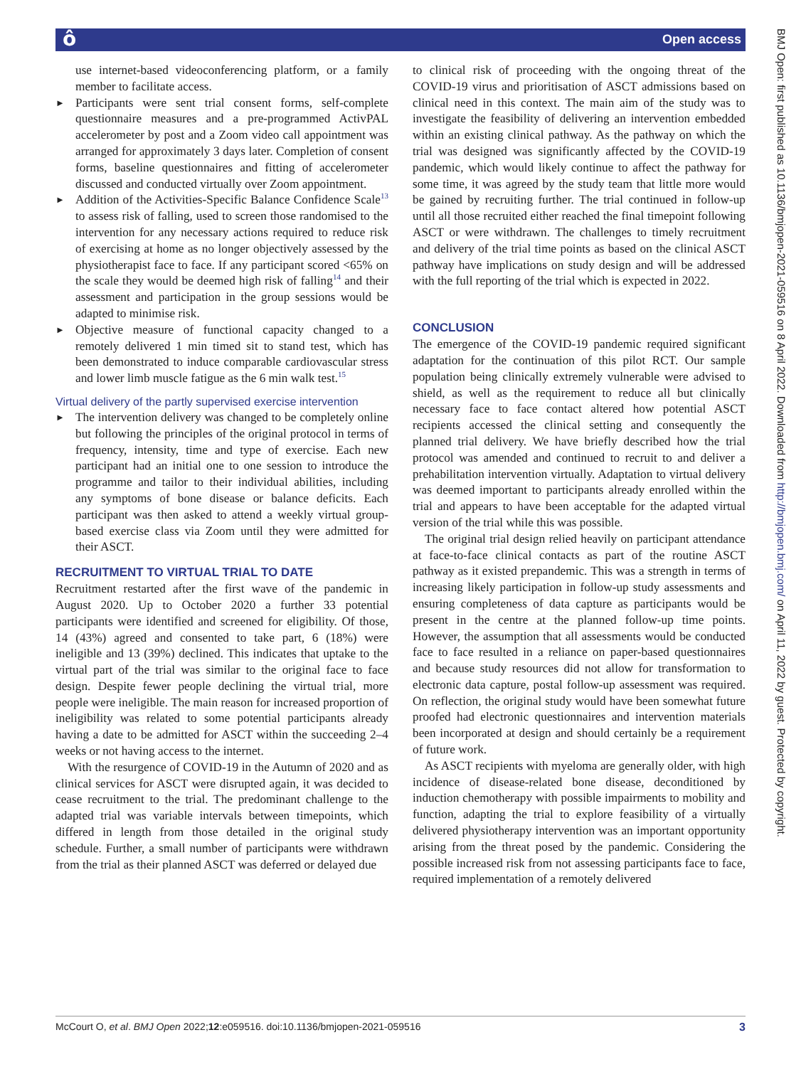ô Open access
BMJ Open: first published as 10.1136/bmjopen-2021-059516 on 8 April 2022. Downloaded from http://bmjopen.bmj.com/ on April 11, 2022 by guest. Protected by copyright.
use internet-based videoconferencing platform, or a family member to facilitate access.
► Participants were sent trial consent forms, self-complete questionnaire measures and a pre-programmed ActivPAL accelerometer by post and a Zoom video call appointment was arranged for approximately 3 days later. Completion of consent forms, baseline questionnaires and fitting of accelerometer discussed and conducted virtually over Zoom appointment.
► Addition of the Activities-Specific Balance Confidence Scale<sup>13</sup> to assess risk of falling, used to screen those randomised to the intervention for any necessary actions required to reduce risk of exercising at home as no longer objectively assessed by the physiotherapist face to face. If any participant scored <65% on the scale they would be deemed high risk of falling<sup>14</sup> and their assessment and participation in the group sessions would be adapted to minimise risk.
► Objective measure of functional capacity changed to a remotely delivered 1 min timed sit to stand test, which has been demonstrated to induce comparable cardiovascular stress and lower limb muscle fatigue as the 6 min walk test.<sup>15</sup>
Virtual delivery of the partly supervised exercise intervention
► The intervention delivery was changed to be completely online but following the principles of the original protocol in terms of frequency, intensity, time and type of exercise. Each new participant had an initial one to one session to introduce the programme and tailor to their individual abilities, including any symptoms of bone disease or balance deficits. Each participant was then asked to attend a weekly virtual group-based exercise class via Zoom until they were admitted for their ASCT.
RECRUITMENT TO VIRTUAL TRIAL TO DATE
Recruitment restarted after the first wave of the pandemic in August 2020. Up to October 2020 a further 33 potential participants were identified and screened for eligibility. Of those, 14 (43%) agreed and consented to take part, 6 (18%) were ineligible and 13 (39%) declined. This indicates that uptake to the virtual part of the trial was similar to the original face to face design. Despite fewer people declining the virtual trial, more people were ineligible. The main reason for increased proportion of ineligibility was related to some potential participants already having a date to be admitted for ASCT within the succeeding 2–4 weeks or not having access to the internet.
With the resurgence of COVID-19 in the Autumn of 2020 and as clinical services for ASCT were disrupted again, it was decided to cease recruitment to the trial. The predominant challenge to the adapted trial was variable intervals between timepoints, which differed in length from those detailed in the original study schedule. Further, a small number of participants were withdrawn from the trial as their planned ASCT was deferred or delayed due
to clinical risk of proceeding with the ongoing threat of the COVID-19 virus and prioritisation of ASCT admissions based on clinical need in this context. The main aim of the study was to investigate the feasibility of delivering an intervention embedded within an existing clinical pathway. As the pathway on which the trial was designed was significantly affected by the COVID-19 pandemic, which would likely continue to affect the pathway for some time, it was agreed by the study team that little more would be gained by recruiting further. The trial continued in follow-up until all those recruited either reached the final timepoint following ASCT or were withdrawn. The challenges to timely recruitment and delivery of the trial time points as based on the clinical ASCT pathway have implications on study design and will be addressed with the full reporting of the trial which is expected in 2022.
CONCLUSION
The emergence of the COVID-19 pandemic required significant adaptation for the continuation of this pilot RCT. Our sample population being clinically extremely vulnerable were advised to shield, as well as the requirement to reduce all but clinically necessary face to face contact altered how potential ASCT recipients accessed the clinical setting and consequently the planned trial delivery. We have briefly described how the trial protocol was amended and continued to recruit to and deliver a prehabilitation intervention virtually. Adaptation to virtual delivery was deemed important to participants already enrolled within the trial and appears to have been acceptable for the adapted virtual version of the trial while this was possible.
The original trial design relied heavily on participant attendance at face-to-face clinical contacts as part of the routine ASCT pathway as it existed prepandemic. This was a strength in terms of increasing likely participation in follow-up study assessments and ensuring completeness of data capture as participants would be present in the centre at the planned follow-up time points. However, the assumption that all assessments would be conducted face to face resulted in a reliance on paper-based questionnaires and because study resources did not allow for transformation to electronic data capture, postal follow-up assessment was required. On reflection, the original study would have been somewhat future proofed had electronic questionnaires and intervention materials been incorporated at design and should certainly be a requirement of future work.
As ASCT recipients with myeloma are generally older, with high incidence of disease-related bone disease, deconditioned by induction chemotherapy with possible impairments to mobility and function, adapting the trial to explore feasibility of a virtually delivered physiotherapy intervention was an important opportunity arising from the threat posed by the pandemic. Considering the possible increased risk from not assessing participants face to face, required implementation of a remotely delivered
McCourt O, et al. BMJ Open 2022;12:e059516. doi:10.1136/bmjopen-2021-059516 3